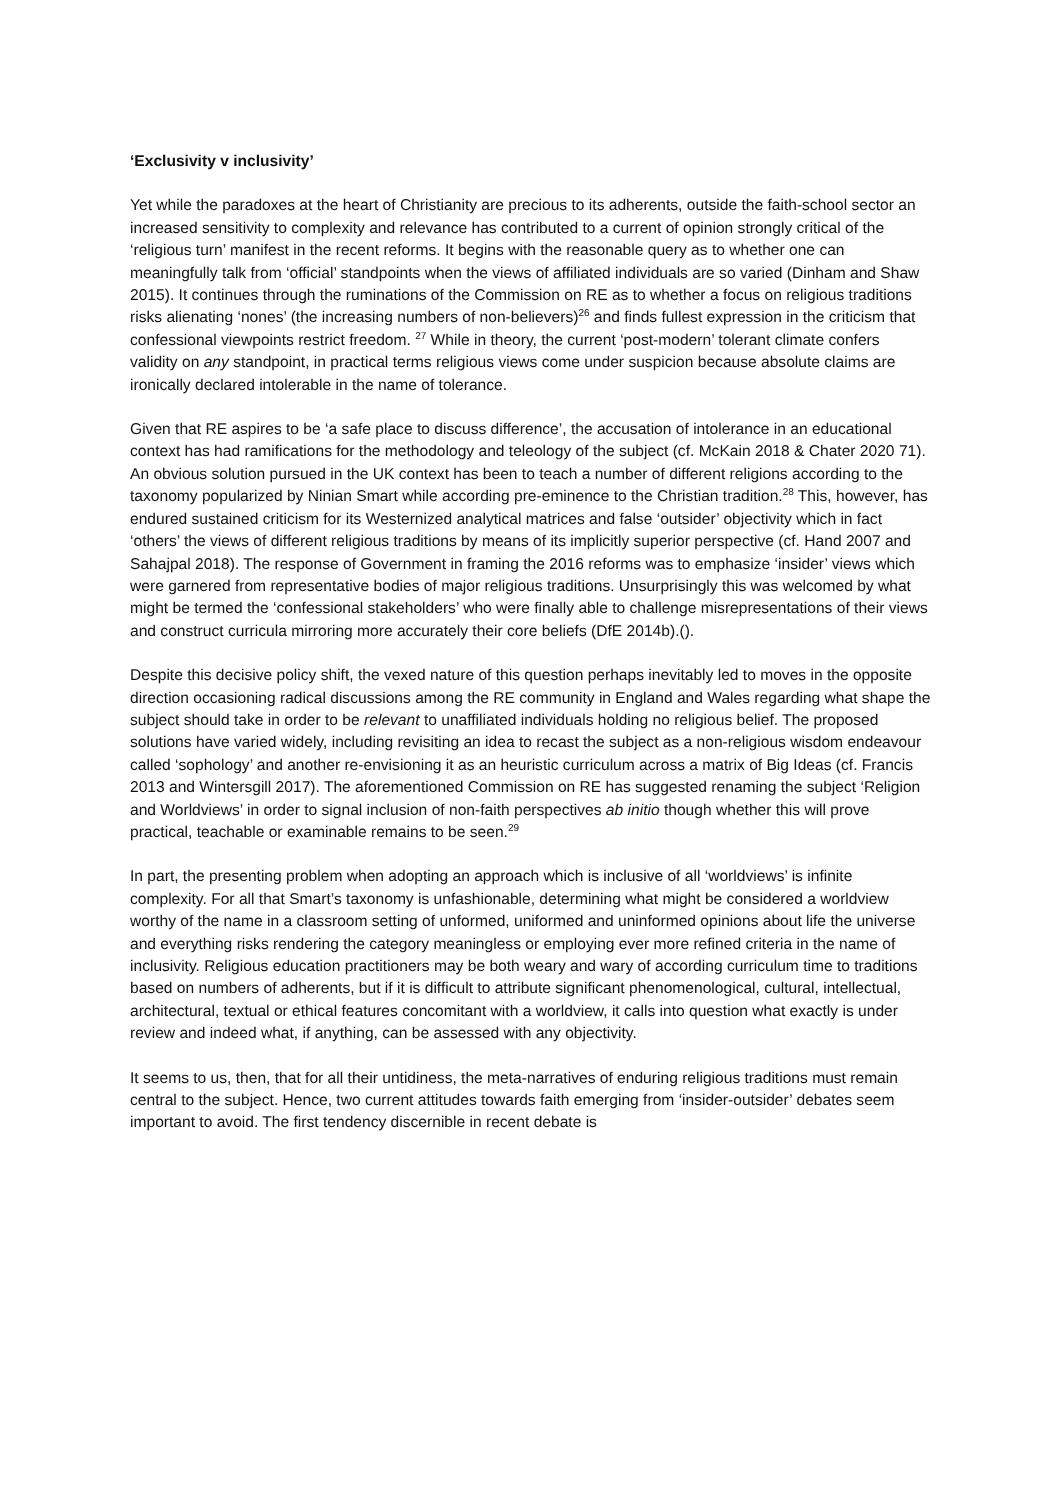‘Exclusivity v inclusivity’
Yet while the paradoxes at the heart of Christianity are precious to its adherents, outside the faith-school sector an increased sensitivity to complexity and relevance has contributed to a current of opinion strongly critical of the ‘religious turn’ manifest in the recent reforms. It begins with the reasonable query as to whether one can meaningfully talk from ‘official’ standpoints when the views of affiliated individuals are so varied (Dinham and Shaw 2015). It continues through the ruminations of the Commission on RE as to whether a focus on religious traditions risks alienating ‘nones’ (the increasing numbers of non-believers)<sup>26</sup> and finds fullest expression in the criticism that confessional viewpoints restrict freedom. <sup>27</sup> While in theory, the current ‘post-modern’ tolerant climate confers validity on any standpoint, in practical terms religious views come under suspicion because absolute claims are ironically declared intolerable in the name of tolerance.
Given that RE aspires to be ‘a safe place to discuss difference’, the accusation of intolerance in an educational context has had ramifications for the methodology and teleology of the subject (cf. McKain 2018 & Chater 2020 71). An obvious solution pursued in the UK context has been to teach a number of different religions according to the taxonomy popularized by Ninian Smart while according pre-eminence to the Christian tradition.<sup>28</sup> This, however, has endured sustained criticism for its Westernized analytical matrices and false ‘outsider’ objectivity which in fact ‘others’ the views of different religious traditions by means of its implicitly superior perspective (cf. Hand 2007 and Sahajpal 2018). The response of Government in framing the 2016 reforms was to emphasize ‘insider’ views which were garnered from representative bodies of major religious traditions. Unsurprisingly this was welcomed by what might be termed the ‘confessional stakeholders’ who were finally able to challenge misrepresentations of their views and construct curricula mirroring more accurately their core beliefs (DfE 2014b).().
Despite this decisive policy shift, the vexed nature of this question perhaps inevitably led to moves in the opposite direction occasioning radical discussions among the RE community in England and Wales regarding what shape the subject should take in order to be relevant to unaffiliated individuals holding no religious belief. The proposed solutions have varied widely, including revisiting an idea to recast the subject as a non-religious wisdom endeavour called ‘sophology’ and another re-envisioning it as an heuristic curriculum across a matrix of Big Ideas (cf. Francis 2013 and Wintersgill 2017). The aforementioned Commission on RE has suggested renaming the subject ‘Religion and Worldviews’ in order to signal inclusion of non-faith perspectives ab initio though whether this will prove practical, teachable or examinable remains to be seen.<sup>29</sup>
In part, the presenting problem when adopting an approach which is inclusive of all ‘worldviews’ is infinite complexity. For all that Smart’s taxonomy is unfashionable, determining what might be considered a worldview worthy of the name in a classroom setting of unformed, uniformed and uninformed opinions about life the universe and everything risks rendering the category meaningless or employing ever more refined criteria in the name of inclusivity. Religious education practitioners may be both weary and wary of according curriculum time to traditions based on numbers of adherents, but if it is difficult to attribute significant phenomenological, cultural, intellectual, architectural, textual or ethical features concomitant with a worldview, it calls into question what exactly is under review and indeed what, if anything, can be assessed with any objectivity.
It seems to us, then, that for all their untidiness, the meta-narratives of enduring religious traditions must remain central to the subject. Hence, two current attitudes towards faith emerging from ‘insider-outsider’ debates seem important to avoid. The first tendency discernible in recent debate is